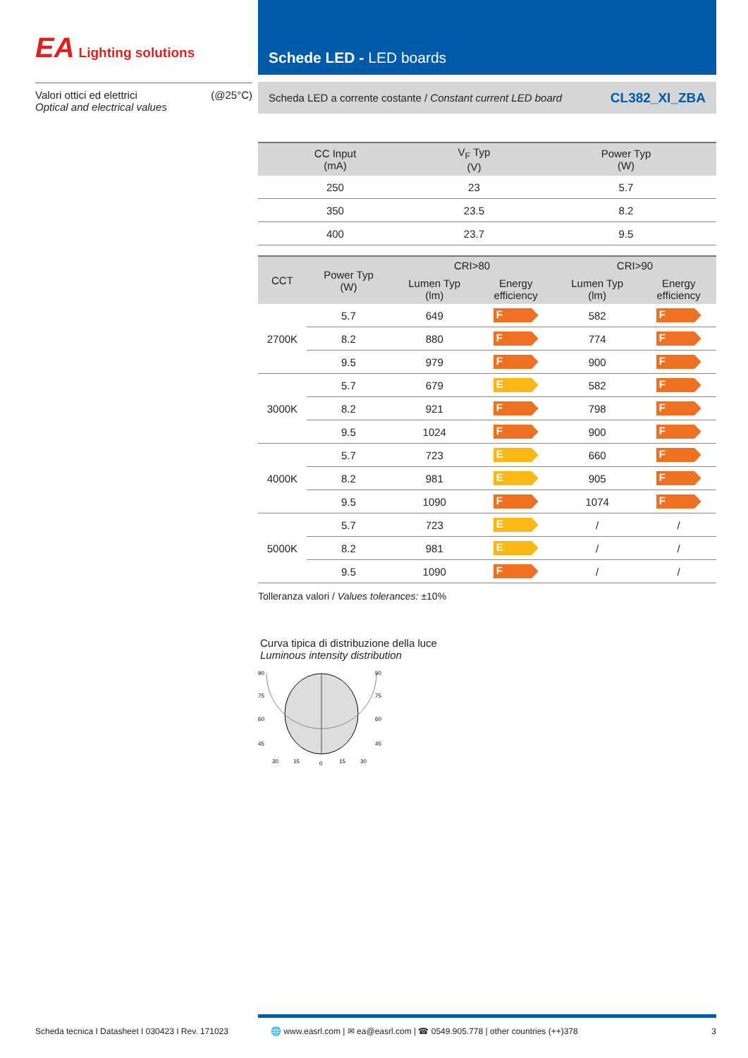EA Lighting solutions
Valori ottici ed elettrici
Optical and electrical values
(@25°C)
Schede LED - LED boards
Scheda LED a corrente costante / Constant current LED board CL382_XI_ZBA
| CC Input (mA) | V<sub>F</sub> Typ (V) | Power Typ (W) |
| --- | --- | --- |
| 250 | 23 | 5.7 |
| 350 | 23.5 | 8.2 |
| 400 | 23.7 | 9.5 |
| CCT | Power Typ (W) | CRI>80 | | CRI>90 | |
| --- | --- | --- | --- | --- | --- |
| | | Lumen Typ (lm) | Energy efficiency | Lumen Typ (lm) | Energy efficiency |
| 2700K | 5.7 | 649 | F | 582 | F |
| | 8.2 | 880 | F | 774 | F |
| | 9.5 | 979 | F | 900 | F |
| 3000K | 5.7 | 679 | E | 582 | F |
| | 8.2 | 921 | F | 798 | F |
| | 9.5 | 1024 | F | 900 | F |
| 4000K | 5.7 | 723 | E | 660 | F |
| | 8.2 | 981 | E | 905 | F |
| | 9.5 | 1090 | F | 1074 | F |
| 5000K | 5.7 | 723 | E | / | / |
| | 8.2 | 981 | E | / | / |
| | 9.5 | 1090 | F | / | / |
Tolleranza valori / Values tolerances: ±10%
Curva tipica di distribuzione della luce
Luminous intensity distribution
90
75
60
45
90
75
60
45
30
15
0
15
30
Scheda tecnica I Datasheet I 030423 I Rev. 171023 🌐 www.easrl.com | ✉ ea@easrl.com | ☎ 0549.905.778 | other countries (++)378 3